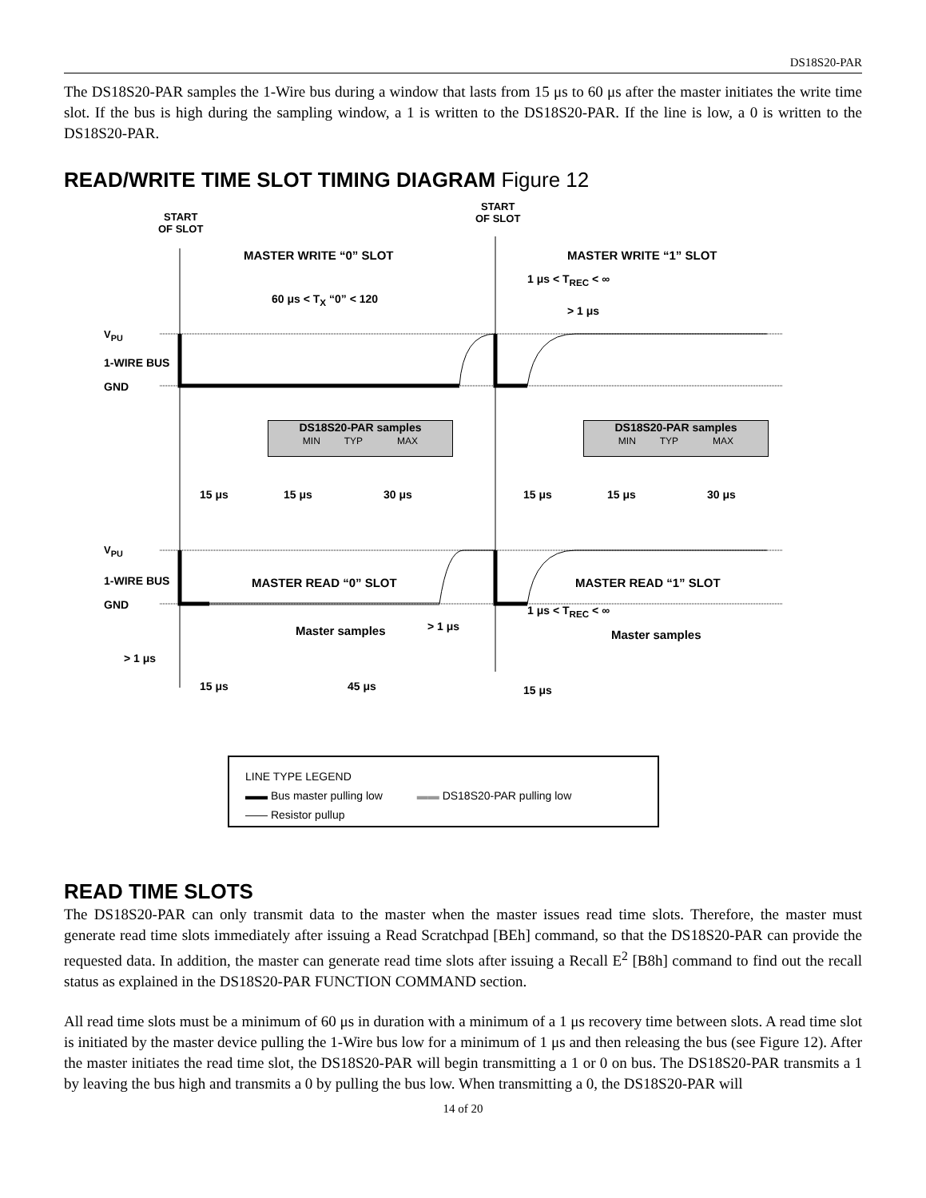DS18S20-PAR
The DS18S20-PAR samples the 1-Wire bus during a window that lasts from 15 μs to 60 μs after the master initiates the write time slot. If the bus is high during the sampling window, a 1 is written to the DS18S20-PAR. If the line is low, a 0 is written to the DS18S20-PAR.
READ/WRITE TIME SLOT TIMING DIAGRAM Figure 12
START
OF SLOT
START
OF SLOT
MASTER WRITE “0” SLOT MASTER WRITE “1” SLOT
1 μs < T<sub>REC</sub> < ∞
60 μs < T<sub>X</sub> “0” < 120
> 1 μs
V<sub>PU</sub>
1-WIRE BUS
GND
DS18S20-PAR samples
MIN TYP MAX
DS18S20-PAR samples
MIN TYP MAX
15 μs 15 μs 30 μs 15 μs 15 μs 30 μs
MASTER READ “0” SLOT MASTER READ “1” SLOT
1 μs < T<sub>REC</sub> < ∞
V<sub>PU</sub>
1-WIRE BUS
GND
Master samples > 1 μs
Master samples
> 1 μs
15 μs 45 μs 15 μs
LINE TYPE LEGEND
▬▬ Bus master pulling low ▬▬ DS18S20-PAR pulling low
—— Resistor pullup
READ TIME SLOTS
The DS18S20-PAR can only transmit data to the master when the master issues read time slots. Therefore, the master must generate read time slots immediately after issuing a Read Scratchpad [BEh] command, so that the DS18S20-PAR can provide the requested data. In addition, the master can generate read time slots after issuing a Recall E<sup>2</sup> [B8h] command to find out the recall status as explained in the DS18S20-PAR FUNCTION COMMAND section.
All read time slots must be a minimum of 60 μs in duration with a minimum of a 1 μs recovery time between slots. A read time slot is initiated by the master device pulling the 1-Wire bus low for a minimum of 1 μs and then releasing the bus (see Figure 12). After the master initiates the read time slot, the DS18S20-PAR will begin transmitting a 1 or 0 on bus. The DS18S20-PAR transmits a 1 by leaving the bus high and transmits a 0 by pulling the bus low. When transmitting a 0, the DS18S20-PAR will
14 of 20